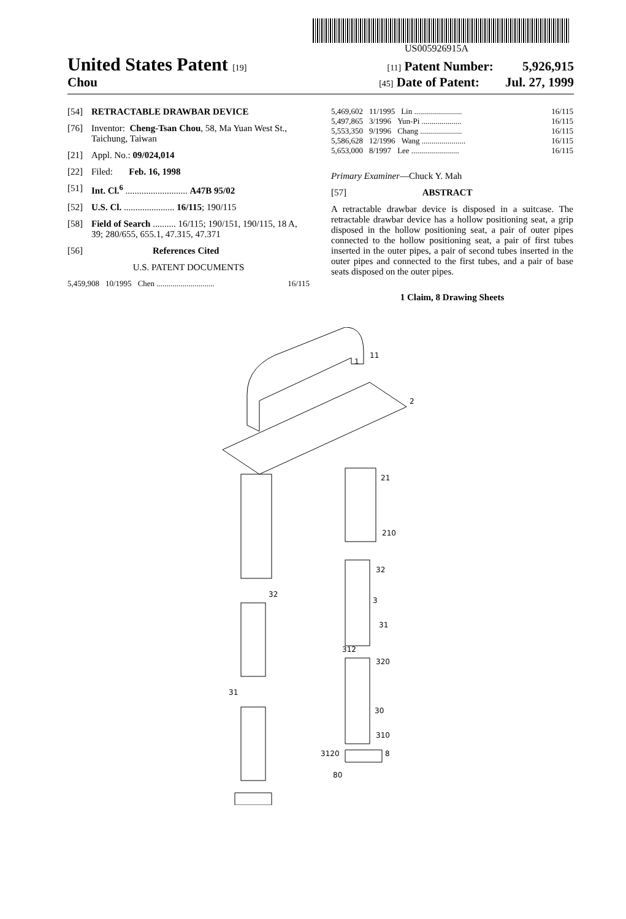US005926915A
United States Patent [19] [11] Patent Number: 5,926,915
Chou [45] Date of Patent: Jul. 27, 1999
[54] RETRACTABLE DRAWBAR DEVICE
[76] Inventor: Cheng-Tsan Chou, 58, Ma Yuan West St., Taichung, Taiwan
[21] Appl. No.: 09/024,014
[22] Filed: Feb. 16, 1998
[51] Int. Cl.<sup>6</sup> ........................... A47B 95/02
[52] U.S. Cl. ...................... 16/115; 190/115
[58] Field of Search .......... 16/115; 190/151, 190/115, 18 A, 39; 280/655, 655.1, 47.315, 47.371
[56] References Cited
U.S. PATENT DOCUMENTS
5,459,908 10/1995 Chen ............................. 16/115
5,469,602 11/1995 Lin ........................ 16/115
5,497,865 3/1996 Yun-Pi .................... 16/115
5,553,350 9/1996 Chang ..................... 16/115
5,586,628 12/1996 Wang ...................... 16/115
5,653,000 8/1997 Lee ........................ 16/115
Primary Examiner—Chuck Y. Mah
[57] ABSTRACT
A retractable drawbar device is disposed in a suitcase. The retractable drawbar device has a hollow positioning seat, a grip disposed in the hollow positioning seat, a pair of outer pipes connected to the hollow positioning seat, a pair of first tubes inserted in the outer pipes, a pair of second tubes inserted in the outer pipes and connected to the first tubes, and a pair of base seats disposed on the outer pipes.
1 Claim, 8 Drawing Sheets
11
1
2
21
210
32
3
31
320
30
310
3120
8
80
32
31
312